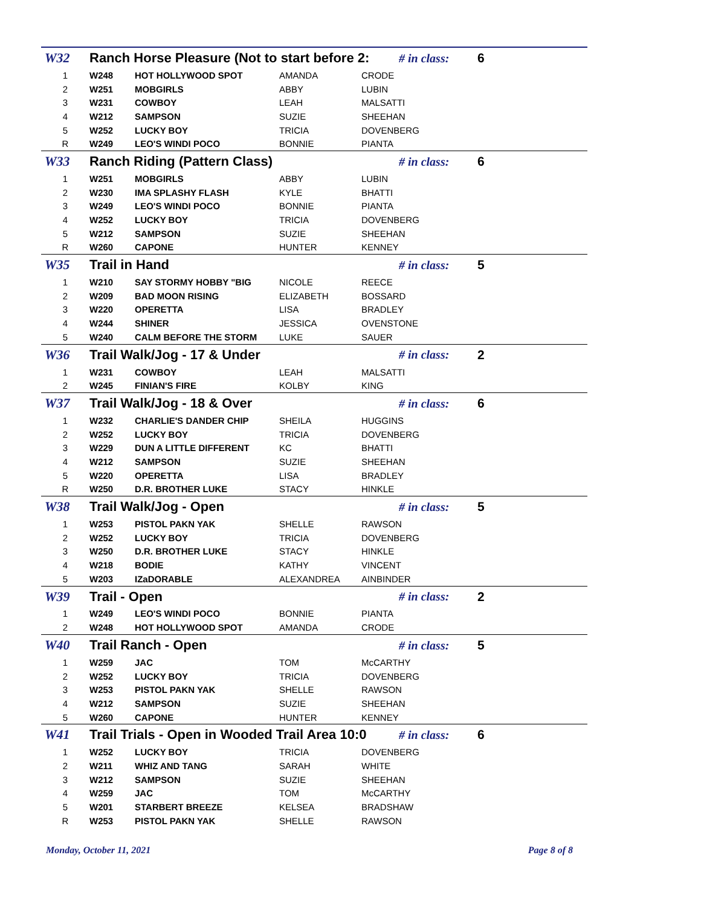| W32 | Ranch Horse Pleasure (Not to start before 2: | | | | # in class: | 6 |
| 1 | W248 | HOT HOLLYWOOD SPOT | AMANDA | CRODE | | |
| 2 | W251 | MOBGIRLS | ABBY | LUBIN | | |
| 3 | W231 | COWBOY | LEAH | MALSATTI | | |
| 4 | W212 | SAMPSON | SUZIE | SHEEHAN | | |
| 5 | W252 | LUCKY BOY | TRICIA | DOVENBERG | | |
| R | W249 | LEO'S WINDI POCO | BONNIE | PIANTA | | |
| W33 | Ranch Riding (Pattern Class) | | | | # in class: | 6 |
| 1 | W251 | MOBGIRLS | ABBY | LUBIN | | |
| 2 | W230 | IMA SPLASHY FLASH | KYLE | BHATTI | | |
| 3 | W249 | LEO'S WINDI POCO | BONNIE | PIANTA | | |
| 4 | W252 | LUCKY BOY | TRICIA | DOVENBERG | | |
| 5 | W212 | SAMPSON | SUZIE | SHEEHAN | | |
| R | W260 | CAPONE | HUNTER | KENNEY | | |
| W35 | Trail in Hand | | | | # in class: | 5 |
| 1 | W210 | SAY STORMY HOBBY "BIG | NICOLE | REECE | | |
| 2 | W209 | BAD MOON RISING | ELIZABETH | BOSSARD | | |
| 3 | W220 | OPERETTA | LISA | BRADLEY | | |
| 4 | W244 | SHINER | JESSICA | OVENSTONE | | |
| 5 | W240 | CALM BEFORE THE STORM | LUKE | SAUER | | |
| W36 | Trail Walk/Jog - 17 & Under | | | | # in class: | 2 |
| 1 | W231 | COWBOY | LEAH | MALSATTI | | |
| 2 | W245 | FINIAN'S FIRE | KOLBY | KING | | |
| W37 | Trail Walk/Jog - 18 & Over | | | | # in class: | 6 |
| 1 | W232 | CHARLIE'S DANDER CHIP | SHEILA | HUGGINS | | |
| 2 | W252 | LUCKY BOY | TRICIA | DOVENBERG | | |
| 3 | W229 | DUN A LITTLE DIFFERENT | KC | BHATTI | | |
| 4 | W212 | SAMPSON | SUZIE | SHEEHAN | | |
| 5 | W220 | OPERETTA | LISA | BRADLEY | | |
| R | W250 | D.R. BROTHER LUKE | STACY | HINKLE | | |
| W38 | Trail Walk/Jog - Open | | | | # in class: | 5 |
| 1 | W253 | PISTOL PAKN YAK | SHELLE | RAWSON | | |
| 2 | W252 | LUCKY BOY | TRICIA | DOVENBERG | | |
| 3 | W250 | D.R. BROTHER LUKE | STACY | HINKLE | | |
| 4 | W218 | BODIE | KATHY | VINCENT | | |
| 5 | W203 | IZaDORABLE | ALEXANDREA | AINBINDER | | |
| W39 | Trail - Open | | | | # in class: | 2 |
| 1 | W249 | LEO'S WINDI POCO | BONNIE | PIANTA | | |
| 2 | W248 | HOT HOLLYWOOD SPOT | AMANDA | CRODE | | |
| W40 | Trail Ranch - Open | | | | # in class: | 5 |
| 1 | W259 | JAC | TOM | McCARTHY | | |
| 2 | W252 | LUCKY BOY | TRICIA | DOVENBERG | | |
| 3 | W253 | PISTOL PAKN YAK | SHELLE | RAWSON | | |
| 4 | W212 | SAMPSON | SUZIE | SHEEHAN | | |
| 5 | W260 | CAPONE | HUNTER | KENNEY | | |
| W41 | Trail Trials - Open in Wooded Trail Area 10:0 | | | | # in class: | 6 |
| 1 | W252 | LUCKY BOY | TRICIA | DOVENBERG | | |
| 2 | W211 | WHIZ AND TANG | SARAH | WHITE | | |
| 3 | W212 | SAMPSON | SUZIE | SHEEHAN | | |
| 4 | W259 | JAC | TOM | McCARTHY | | |
| 5 | W201 | STARBERT BREEZE | KELSEA | BRADSHAW | | |
| R | W253 | PISTOL PAKN YAK | SHELLE | RAWSON | | |
Monday, October 11, 2021 Page 8 of 8